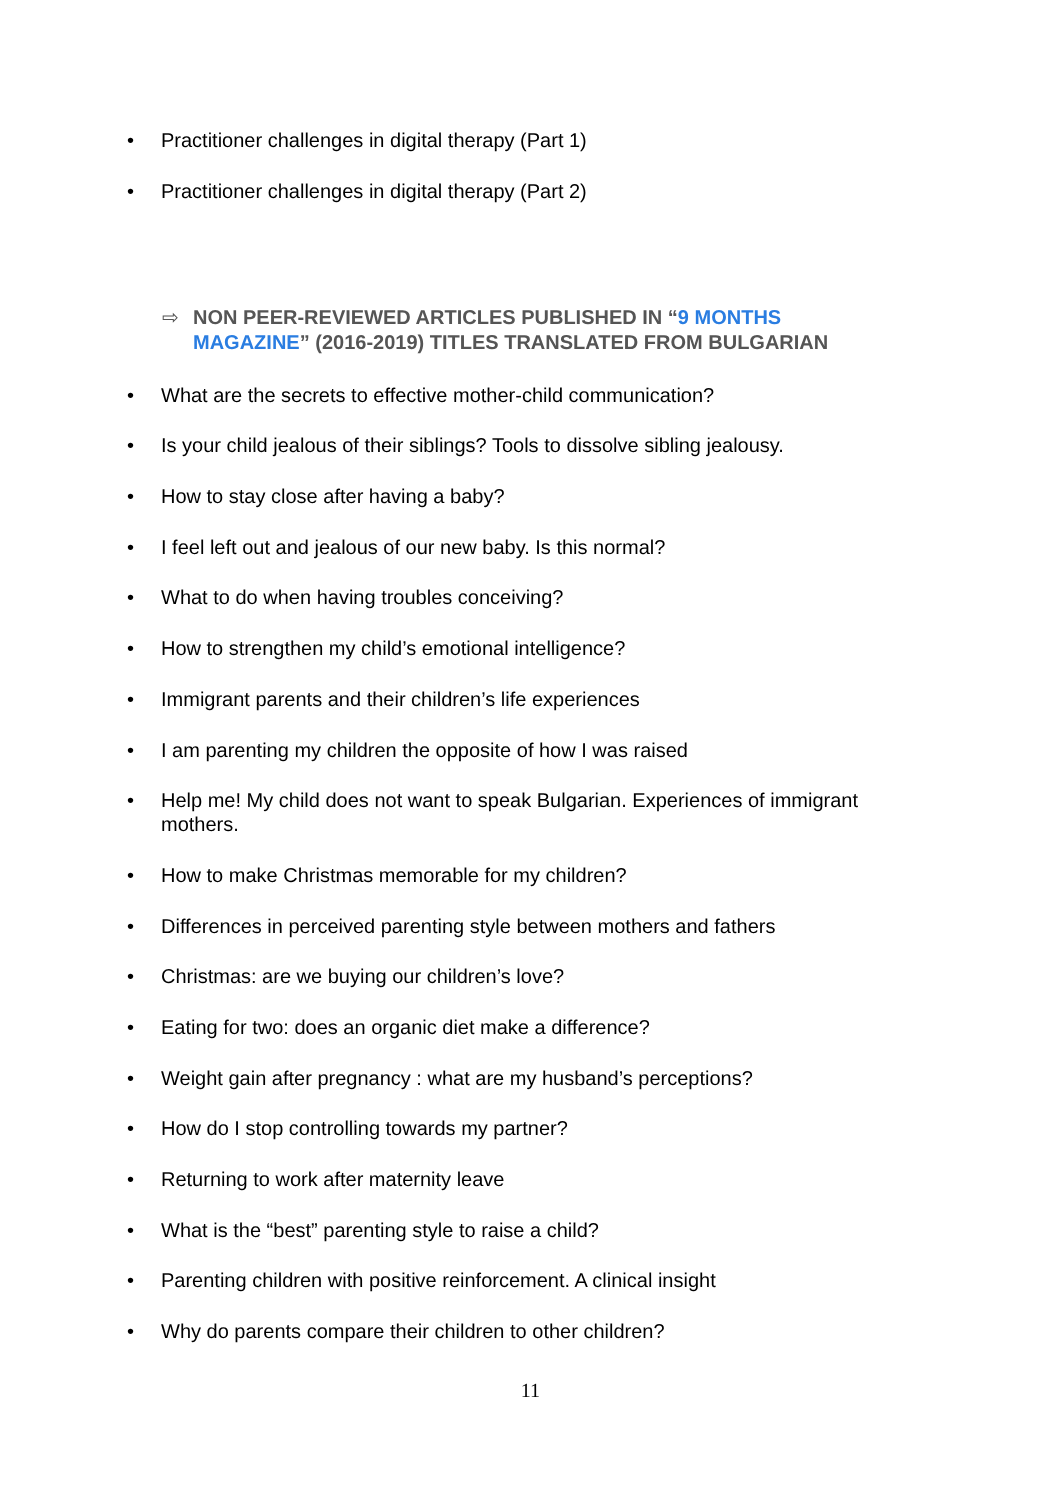• Practitioner challenges in digital therapy (Part 1)
• Practitioner challenges in digital therapy (Part 2)
⇨ NON PEER-REVIEWED ARTICLES PUBLISHED IN “9 MONTHS MAGAZINE” (2016-2019) TITLES TRANSLATED FROM BULGARIAN
• What are the secrets to effective mother-child communication?
• Is your child jealous of their siblings? Tools to dissolve sibling jealousy.
• How to stay close after having a baby?
• I feel left out and jealous of our new baby. Is this normal?
• What to do when having troubles conceiving?
• How to strengthen my child’s emotional intelligence?
• Immigrant parents and their children’s life experiences
• I am parenting my children the opposite of how I was raised
• Help me! My child does not want to speak Bulgarian. Experiences of immigrant mothers.
• How to make Christmas memorable for my children?
• Differences in perceived parenting style between mothers and fathers
• Christmas: are we buying our children’s love?
• Eating for two: does an organic diet make a difference?
• Weight gain after pregnancy : what are my husband’s perceptions?
• How do I stop controlling towards my partner?
• Returning to work after maternity leave
• What is the “best” parenting style to raise a child?
• Parenting children with positive reinforcement. A clinical insight
• Why do parents compare their children to other children?
11